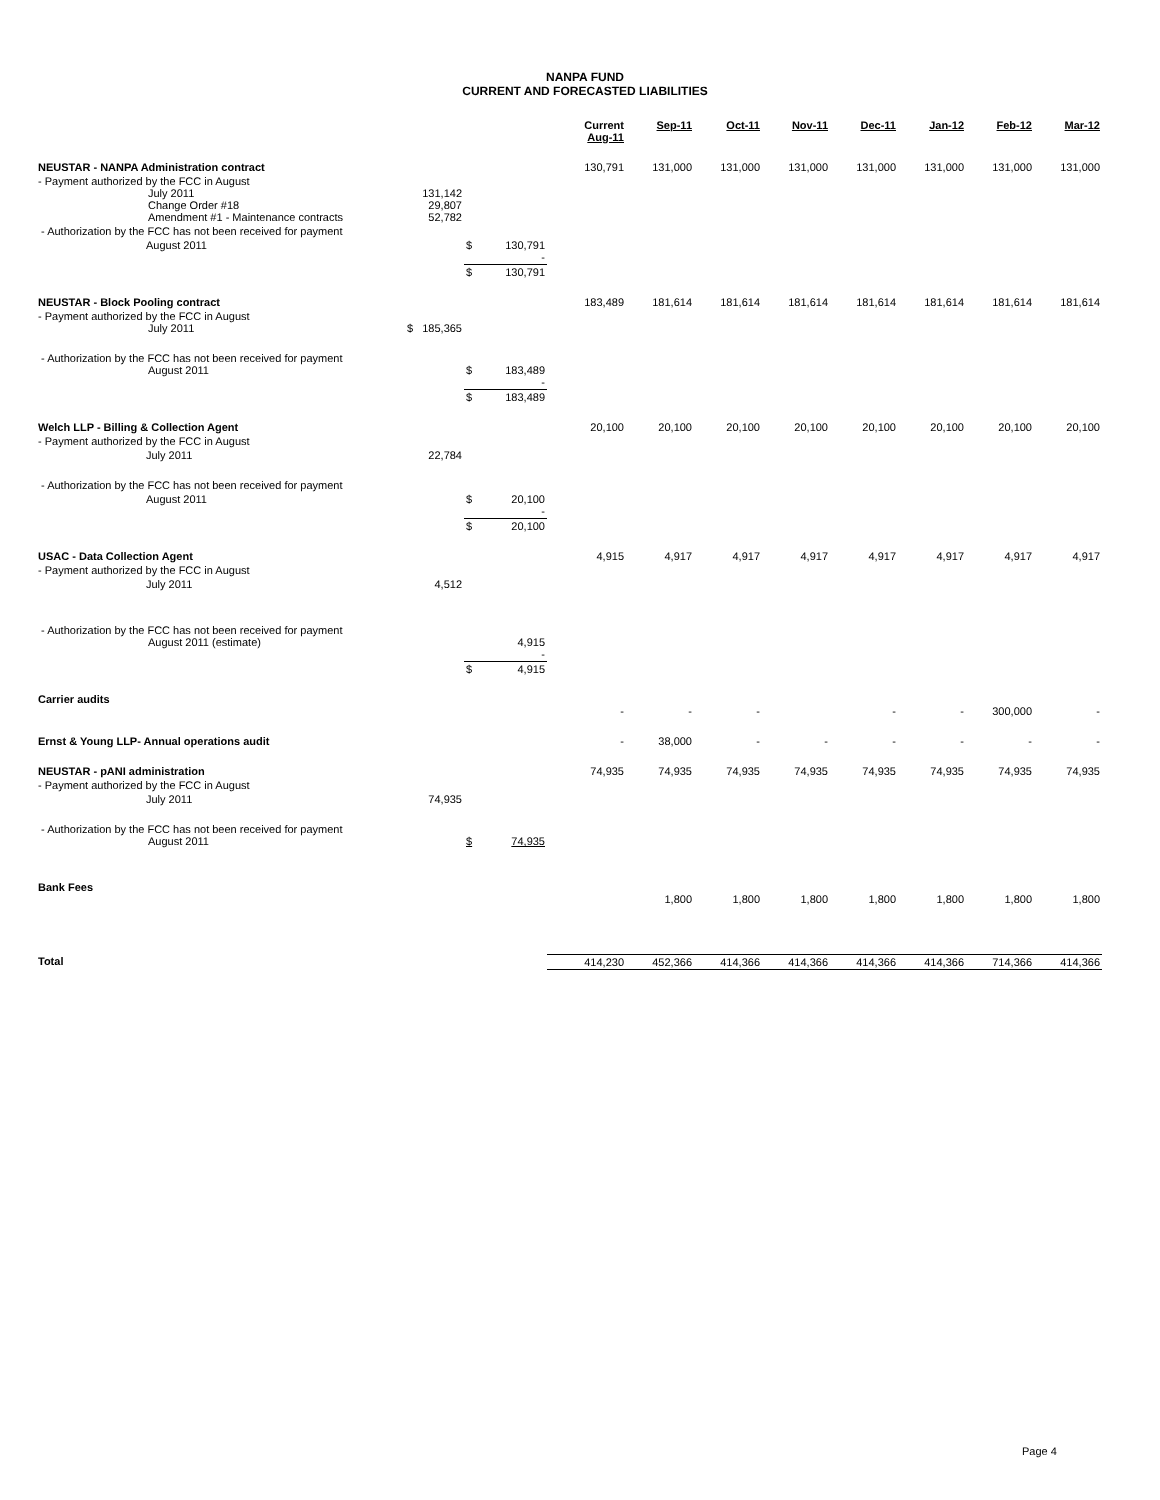NANPA FUND
CURRENT AND FORECASTED LIABILITIES
| | | | | Current Aug-11 | Sep-11 | Oct-11 | Nov-11 | Dec-11 | Jan-12 | Feb-12 | Mar-12 |
| --- | --- | --- | --- | --- | --- | --- | --- | --- | --- | --- | --- |
| NEUSTAR - NANPA Administration contract | | | | 130,791 | 131,000 | 131,000 | 131,000 | 131,000 | 131,000 | 131,000 | 131,000 |
| - Payment authorized by the FCC in August July 2011 Change Order #18 Amendment #1 - Maintenance contracts | 131,142 29,807 52,782 | | | | | | | | | | |
| - Authorization by the FCC has not been received for payment | | | | | | | | | | | |
| August 2011 | | $ | 130,791 - | | | | | | | | |
| | | $ | 130,791 | | | | | | | | |
| NEUSTAR - Block Pooling contract | | | | 183,489 | 181,614 | 181,614 | 181,614 | 181,614 | 181,614 | 181,614 | 181,614 |
| - Payment authorized by the FCC in August July 2011 | $ 185,365 | | | | | | | | | | |
| - Authorization by the FCC has not been received for payment August 2011 | | $ | 183,489 - | | | | | | | | |
| | | $ | 183,489 | | | | | | | | |
| Welch LLP - Billing & Collection Agent | | | | 20,100 | 20,100 | 20,100 | 20,100 | 20,100 | 20,100 | 20,100 | 20,100 |
| - Payment authorized by the FCC in August | | | | | | | | | | | |
| July 2011 | 22,784 | | | | | | | | | | |
| - Authorization by the FCC has not been received for payment | | | | | | | | | | | |
| August 2011 | | $ | 20,100 - | | | | | | | | |
| | | $ | 20,100 | | | | | | | | |
| USAC - Data Collection Agent | | | | 4,915 | 4,917 | 4,917 | 4,917 | 4,917 | 4,917 | 4,917 | 4,917 |
| - Payment authorized by the FCC in August | | | | | | | | | | | |
| July 2011 | 4,512 | | | | | | | | | | |
| - Authorization by the FCC has not been received for payment August 2011 (estimate) | | | 4,915 - | | | | | | | | |
| | | $ | 4,915 | | | | | | | | |
| Carrier audits | | | | - | - | - | | - | - | 300,000 | - |
| Ernst & Young LLP- Annual operations audit | | | | - | 38,000 | - | - | - | - | - | - |
| NEUSTAR - pANI administration | | | | 74,935 | 74,935 | 74,935 | 74,935 | 74,935 | 74,935 | 74,935 | 74,935 |
| - Payment authorized by the FCC in August | | | | | | | | | | | |
| July 2011 | 74,935 | | | | | | | | | | |
| - Authorization by the FCC has not been received for payment August 2011 | | $ | 74,935 | | | | | | | | |
| Bank Fees | | | | | 1,800 | 1,800 | 1,800 | 1,800 | 1,800 | 1,800 | 1,800 |
| Total | | | | 414,230 | 452,366 | 414,366 | 414,366 | 414,366 | 414,366 | 714,366 | 414,366 |
Page 4